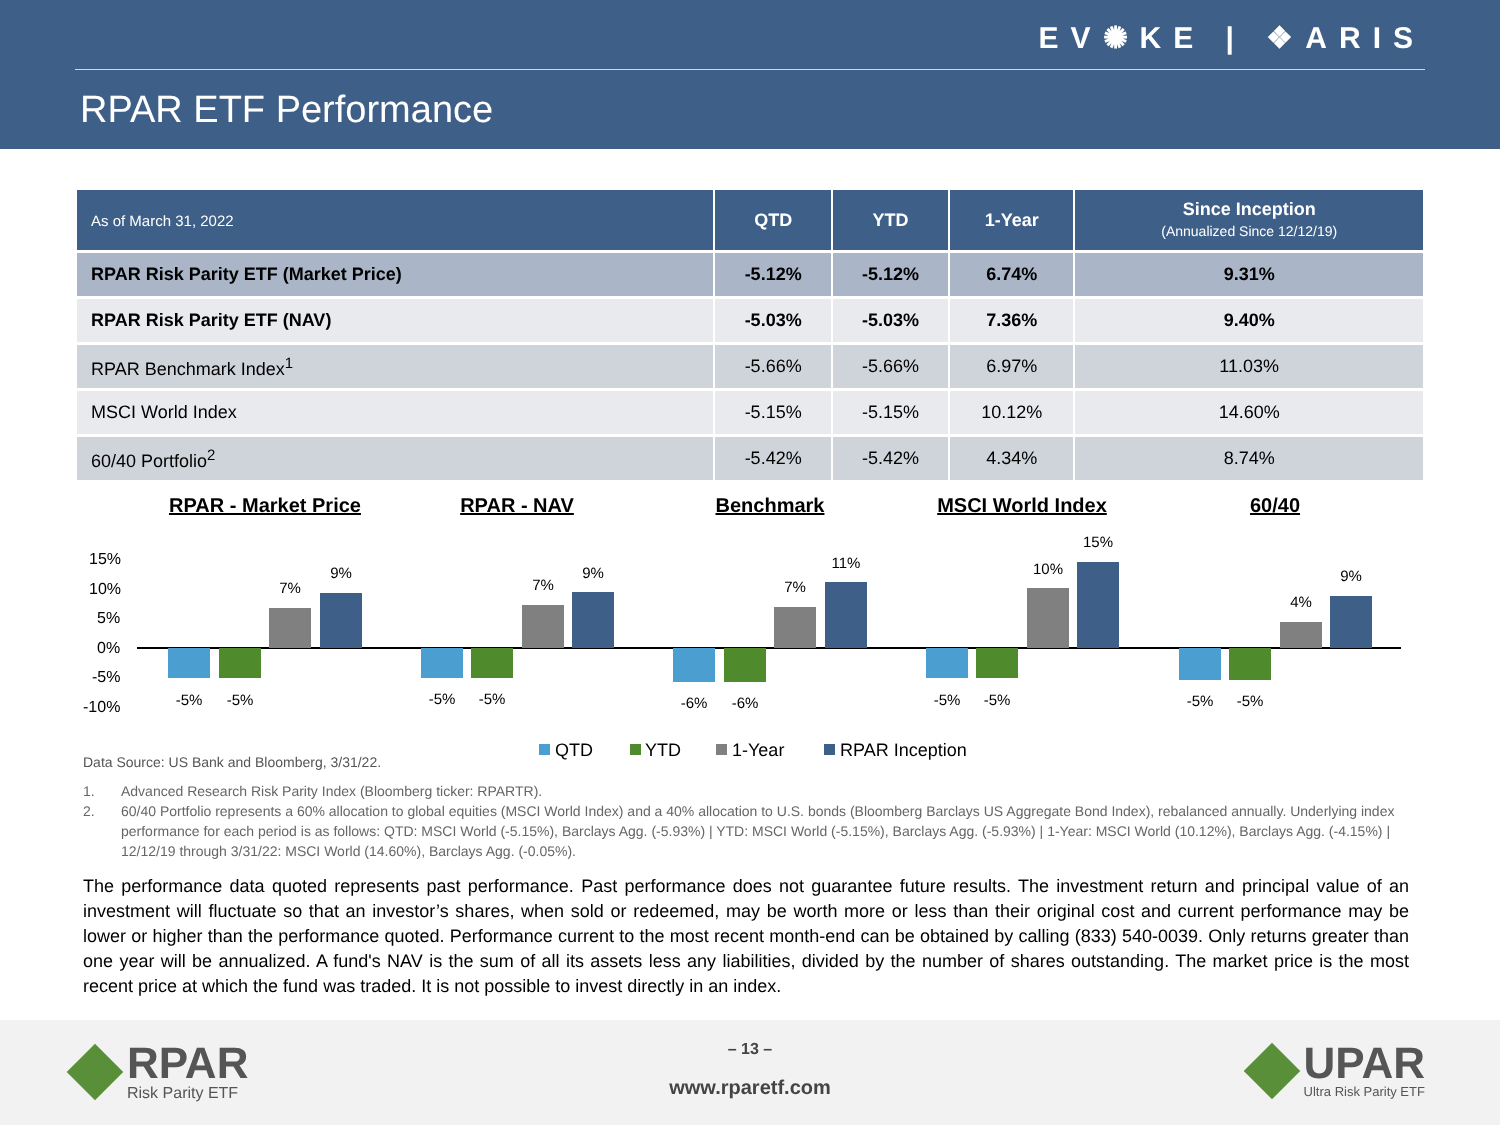EV✺KE | ❖ARIS
RPAR ETF Performance
| As of March 31, 2022 | QTD | YTD | 1-Year | Since Inception (Annualized Since 12/12/19) |
| --- | --- | --- | --- | --- |
| RPAR Risk Parity ETF (Market Price) | -5.12% | -5.12% | 6.74% | 9.31% |
| RPAR Risk Parity ETF (NAV) | -5.03% | -5.03% | 7.36% | 9.40% |
| RPAR Benchmark Index<sup>1</sup> | -5.66% | -5.66% | 6.97% | 11.03% |
| MSCI World Index | -5.15% | -5.15% | 10.12% | 14.60% |
| 60/40 Portfolio<sup>2</sup> | -5.42% | -5.42% | 4.34% | 8.74% |
RPAR - Market Price
RPAR - NAV
Benchmark
MSCI World Index
60/40
15%
10%
5%
0%
-5%
-10%
-5%
-5%
7%
9%
-5%
-5%
7%
9%
-6%
-6%
7%
11%
-5%
-5%
10%
15%
-5%
-5%
4%
9%
QTD
YTD
1-Year
RPAR Inception
Data Source: US Bank and Bloomberg, 3/31/22.
1. Advanced Research Risk Parity Index (Bloomberg ticker: RPARTR).
2. 60/40 Portfolio represents a 60% allocation to global equities (MSCI World Index) and a 40% allocation to U.S. bonds (Bloomberg Barclays US Aggregate Bond Index), rebalanced annually. Underlying index performance for each period is as follows: QTD: MSCI World (-5.15%), Barclays Agg. (-5.93%) | YTD: MSCI World (-5.15%), Barclays Agg. (-5.93%) | 1-Year: MSCI World (10.12%), Barclays Agg. (-4.15%) | 12/12/19 through 3/31/22: MSCI World (14.60%), Barclays Agg. (-0.05%).
The performance data quoted represents past performance. Past performance does not guarantee future results. The investment return and principal value of an investment will fluctuate so that an investor’s shares, when sold or redeemed, may be worth more or less than their original cost and current performance may be lower or higher than the performance quoted. Performance current to the most recent month-end can be obtained by calling (833) 540-0039. Only returns greater than one year will be annualized. A fund's NAV is the sum of all its assets less any liabilities, divided by the number of shares outstanding. The market price is the most recent price at which the fund was traded. It is not possible to invest directly in an index.
RPAR
Risk Parity ETF
– 13 –
www.rparetf.com
UPAR
Ultra Risk Parity ETF